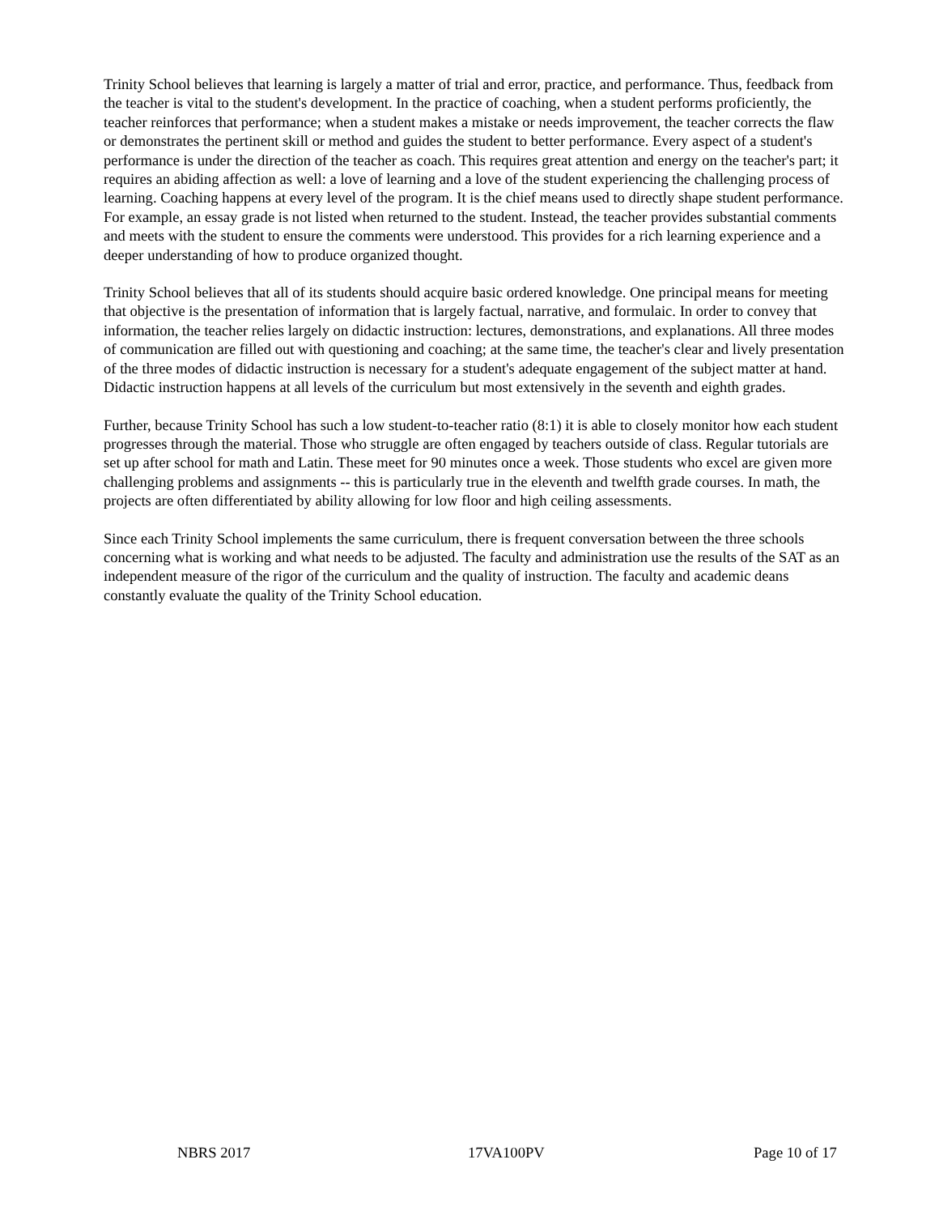Trinity School believes that learning is largely a matter of trial and error, practice, and performance. Thus, feedback from the teacher is vital to the student's development. In the practice of coaching, when a student performs proficiently, the teacher reinforces that performance; when a student makes a mistake or needs improvement, the teacher corrects the flaw or demonstrates the pertinent skill or method and guides the student to better performance. Every aspect of a student's performance is under the direction of the teacher as coach. This requires great attention and energy on the teacher's part; it requires an abiding affection as well: a love of learning and a love of the student experiencing the challenging process of learning. Coaching happens at every level of the program. It is the chief means used to directly shape student performance. For example, an essay grade is not listed when returned to the student. Instead, the teacher provides substantial comments and meets with the student to ensure the comments were understood. This provides for a rich learning experience and a deeper understanding of how to produce organized thought.
Trinity School believes that all of its students should acquire basic ordered knowledge. One principal means for meeting that objective is the presentation of information that is largely factual, narrative, and formulaic. In order to convey that information, the teacher relies largely on didactic instruction: lectures, demonstrations, and explanations. All three modes of communication are filled out with questioning and coaching; at the same time, the teacher's clear and lively presentation of the three modes of didactic instruction is necessary for a student's adequate engagement of the subject matter at hand. Didactic instruction happens at all levels of the curriculum but most extensively in the seventh and eighth grades.
Further, because Trinity School has such a low student-to-teacher ratio (8:1) it is able to closely monitor how each student progresses through the material. Those who struggle are often engaged by teachers outside of class. Regular tutorials are set up after school for math and Latin. These meet for 90 minutes once a week. Those students who excel are given more challenging problems and assignments -- this is particularly true in the eleventh and twelfth grade courses. In math, the projects are often differentiated by ability allowing for low floor and high ceiling assessments.
Since each Trinity School implements the same curriculum, there is frequent conversation between the three schools concerning what is working and what needs to be adjusted. The faculty and administration use the results of the SAT as an independent measure of the rigor of the curriculum and the quality of instruction. The faculty and academic deans constantly evaluate the quality of the Trinity School education.
NBRS 2017 17VA100PV Page 10 of 17